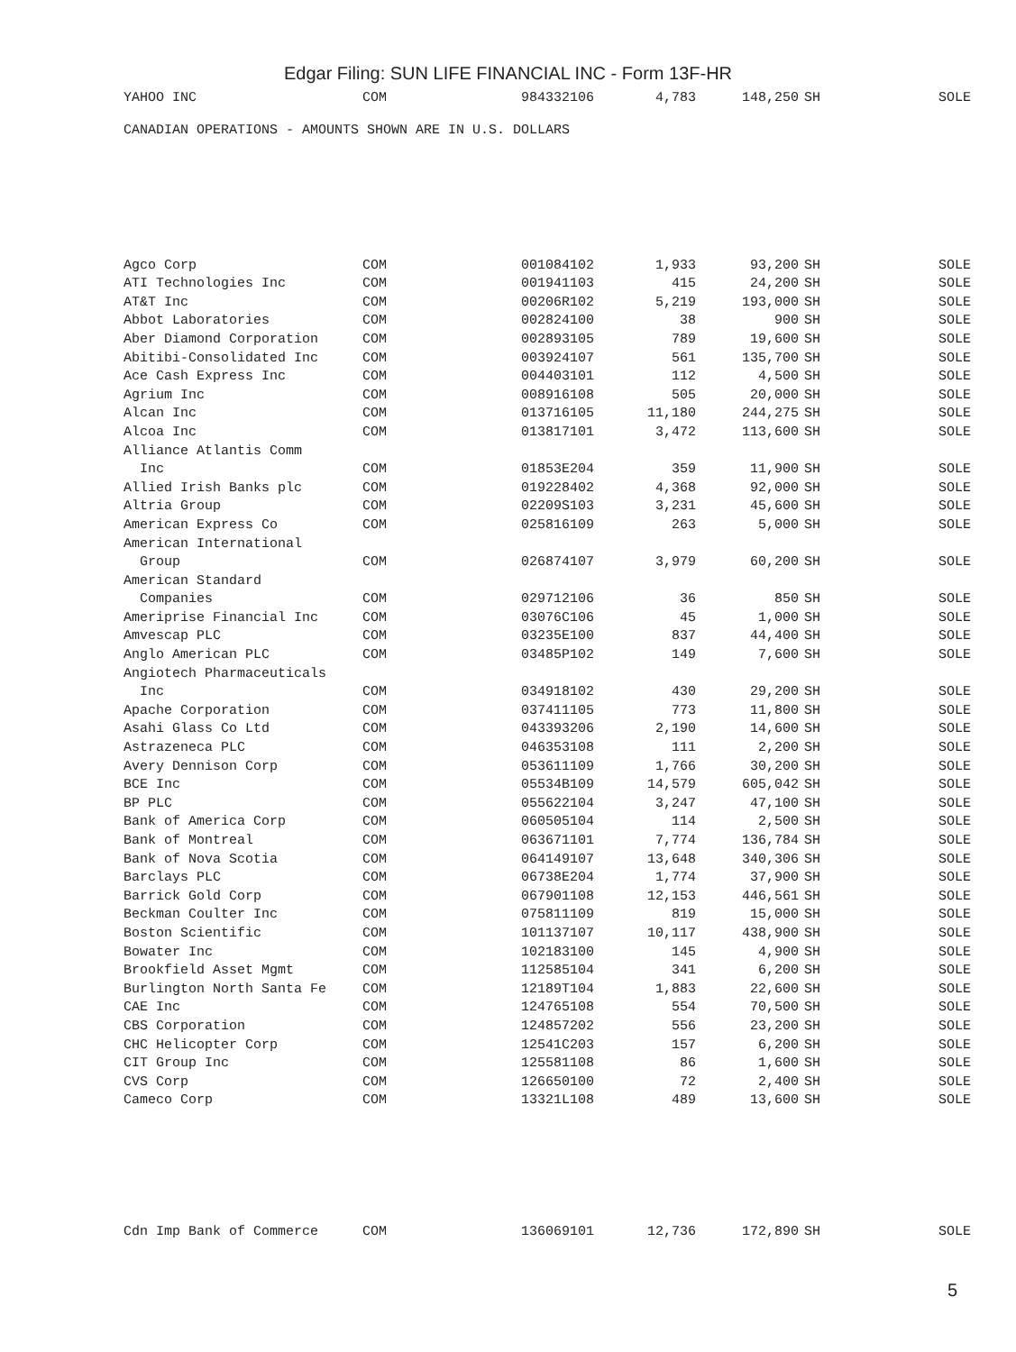Edgar Filing: SUN LIFE FINANCIAL INC - Form 13F-HR
| YAHOO INC | COM | 984332106 | 4,783 | 148,250 | SH | SOLE |
CANADIAN OPERATIONS - AMOUNTS SHOWN ARE IN U.S. DOLLARS
| Agco Corp | COM | 001084102 | 1,933 | 93,200 | SH | SOLE |
| ATI Technologies Inc | COM | 001941103 | 415 | 24,200 | SH | SOLE |
| AT&T Inc | COM | 00206R102 | 5,219 | 193,000 | SH | SOLE |
| Abbot Laboratories | COM | 002824100 | 38 | 900 | SH | SOLE |
| Aber Diamond Corporation | COM | 002893105 | 789 | 19,600 | SH | SOLE |
| Abitibi-Consolidated Inc | COM | 003924107 | 561 | 135,700 | SH | SOLE |
| Ace Cash Express Inc | COM | 004403101 | 112 | 4,500 | SH | SOLE |
| Agrium Inc | COM | 008916108 | 505 | 20,000 | SH | SOLE |
| Alcan Inc | COM | 013716105 | 11,180 | 244,275 | SH | SOLE |
| Alcoa Inc | COM | 013817101 | 3,472 | 113,600 | SH | SOLE |
| Alliance Atlantis Comm | | | | | | |
| Inc | COM | 01853E204 | 359 | 11,900 | SH | SOLE |
| Allied Irish Banks plc | COM | 019228402 | 4,368 | 92,000 | SH | SOLE |
| Altria Group | COM | 02209S103 | 3,231 | 45,600 | SH | SOLE |
| American Express Co | COM | 025816109 | 263 | 5,000 | SH | SOLE |
| American International | | | | | | |
| Group | COM | 026874107 | 3,979 | 60,200 | SH | SOLE |
| American Standard | | | | | | |
| Companies | COM | 029712106 | 36 | 850 | SH | SOLE |
| Ameriprise Financial Inc | COM | 03076C106 | 45 | 1,000 | SH | SOLE |
| Amvescap PLC | COM | 03235E100 | 837 | 44,400 | SH | SOLE |
| Anglo American PLC | COM | 03485P102 | 149 | 7,600 | SH | SOLE |
| Angiotech Pharmaceuticals | | | | | | |
| Inc | COM | 034918102 | 430 | 29,200 | SH | SOLE |
| Apache Corporation | COM | 037411105 | 773 | 11,800 | SH | SOLE |
| Asahi Glass Co Ltd | COM | 043393206 | 2,190 | 14,600 | SH | SOLE |
| Astrazeneca PLC | COM | 046353108 | 111 | 2,200 | SH | SOLE |
| Avery Dennison Corp | COM | 053611109 | 1,766 | 30,200 | SH | SOLE |
| BCE Inc | COM | 05534B109 | 14,579 | 605,042 | SH | SOLE |
| BP PLC | COM | 055622104 | 3,247 | 47,100 | SH | SOLE |
| Bank of America Corp | COM | 060505104 | 114 | 2,500 | SH | SOLE |
| Bank of Montreal | COM | 063671101 | 7,774 | 136,784 | SH | SOLE |
| Bank of Nova Scotia | COM | 064149107 | 13,648 | 340,306 | SH | SOLE |
| Barclays PLC | COM | 06738E204 | 1,774 | 37,900 | SH | SOLE |
| Barrick Gold Corp | COM | 067901108 | 12,153 | 446,561 | SH | SOLE |
| Beckman Coulter Inc | COM | 075811109 | 819 | 15,000 | SH | SOLE |
| Boston Scientific | COM | 101137107 | 10,117 | 438,900 | SH | SOLE |
| Bowater Inc | COM | 102183100 | 145 | 4,900 | SH | SOLE |
| Brookfield Asset Mgmt | COM | 112585104 | 341 | 6,200 | SH | SOLE |
| Burlington North Santa Fe | COM | 12189T104 | 1,883 | 22,600 | SH | SOLE |
| CAE Inc | COM | 124765108 | 554 | 70,500 | SH | SOLE |
| CBS Corporation | COM | 124857202 | 556 | 23,200 | SH | SOLE |
| CHC Helicopter Corp | COM | 12541C203 | 157 | 6,200 | SH | SOLE |
| CIT Group Inc | COM | 125581108 | 86 | 1,600 | SH | SOLE |
| CVS Corp | COM | 126650100 | 72 | 2,400 | SH | SOLE |
| Cameco Corp | COM | 13321L108 | 489 | 13,600 | SH | SOLE |
| Cdn Imp Bank of Commerce | COM | 136069101 | 12,736 | 172,890 | SH | SOLE |
5